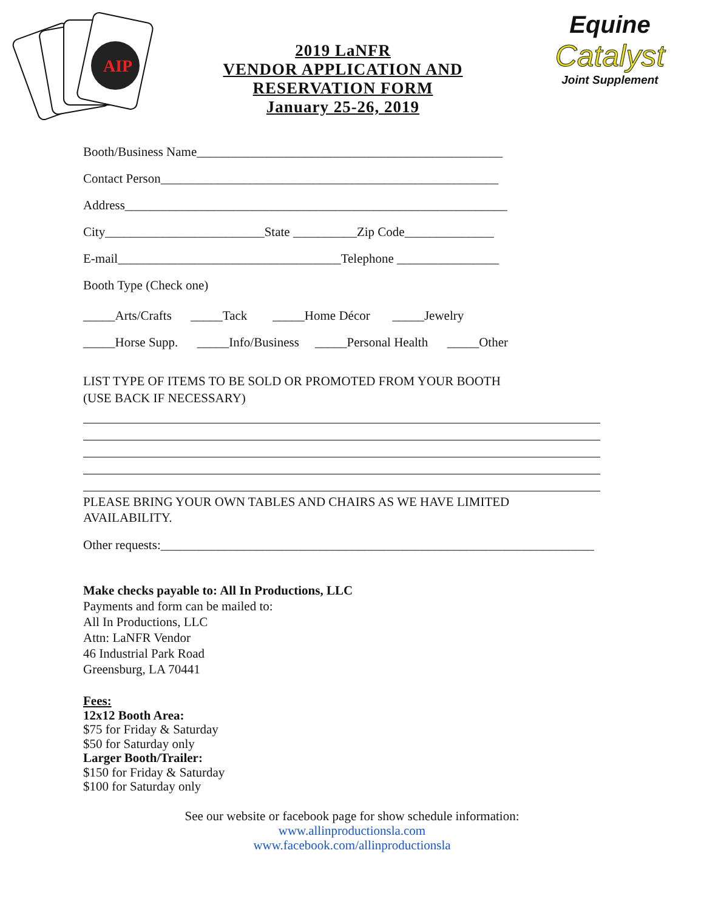AIP
2019 LaNFR
VENDOR APPLICATION AND
RESERVATION FORM
January 25-26, 2019
Equine
Catalyst
Joint Supplement
Booth/Business Name________________________________________________
Contact Person_____________________________________________________
Address____________________________________________________________
City_________________________State __________Zip Code______________
E-mail___________________________________Telephone ________________
Booth Type (Check one)
_____Arts/Crafts _____Tack _____Home Décor _____Jewelry
_____Horse Supp. _____Info/Business _____Personal Health _____Other
LIST TYPE OF ITEMS TO BE SOLD OR PROMOTED FROM YOUR BOOTH
(USE BACK IF NECESSARY)
PLEASE BRING YOUR OWN TABLES AND CHAIRS AS WE HAVE LIMITED
AVAILABILITY.
Other requests:____________________________________________________________________
Make checks payable to: All In Productions, LLC
Payments and form can be mailed to:
All In Productions, LLC
Attn: LaNFR Vendor
46 Industrial Park Road
Greensburg, LA 70441
Fees:
12x12 Booth Area:
$75 for Friday & Saturday
$50 for Saturday only
Larger Booth/Trailer:
$150 for Friday & Saturday
$100 for Saturday only
See our website or facebook page for show schedule information:
www.allinproductionsla.com
www.facebook.com/allinproductionsla